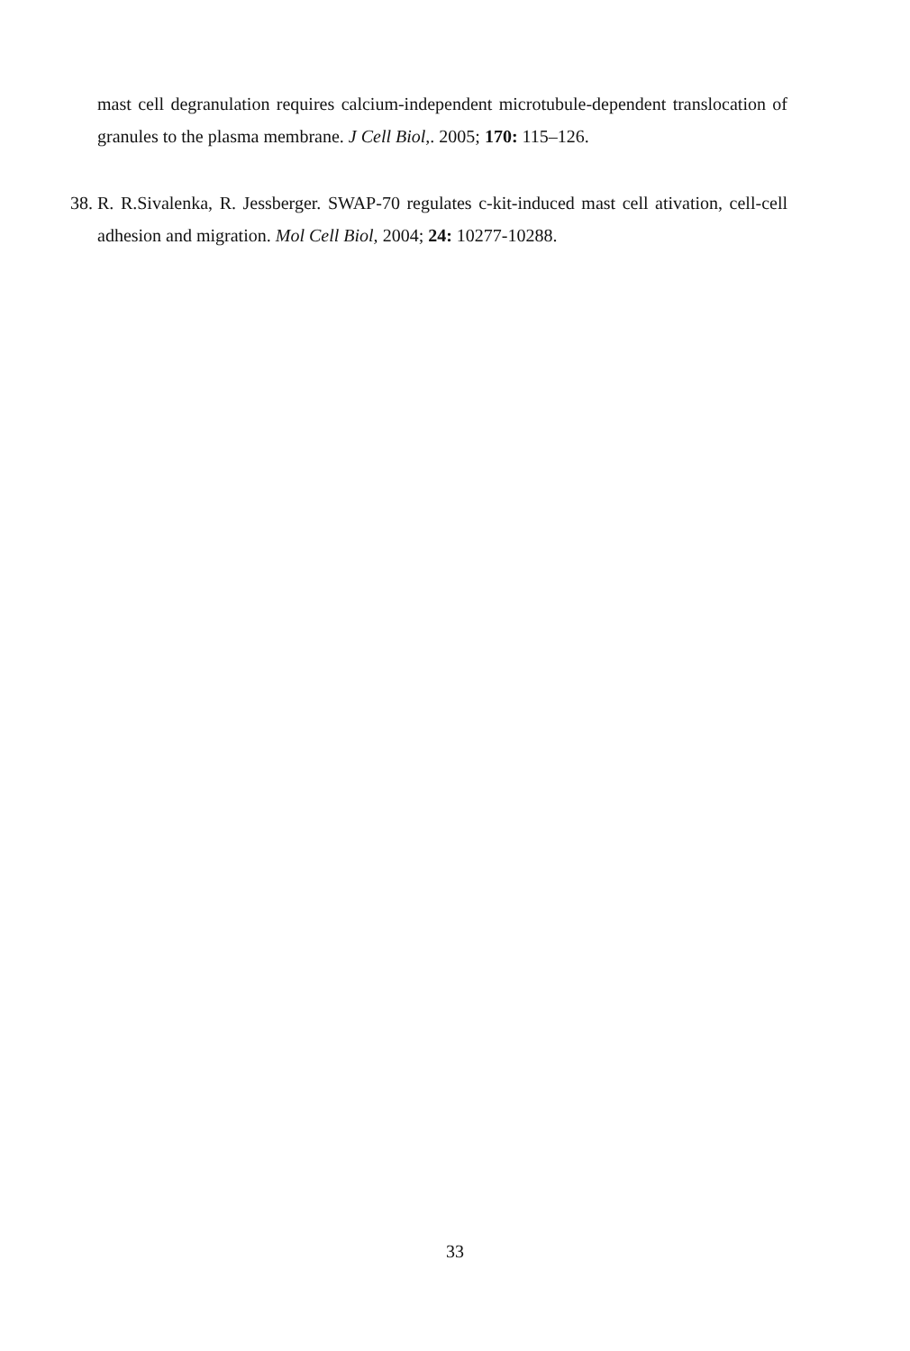mast cell degranulation requires calcium-independent microtubule-dependent translocation of granules to the plasma membrane. J Cell Biol,. 2005; 170: 115–126.
38. R. R.Sivalenka, R. Jessberger. SWAP-70 regulates c-kit-induced mast cell ativation, cell-cell adhesion and migration. Mol Cell Biol, 2004; 24: 10277-10288.
33